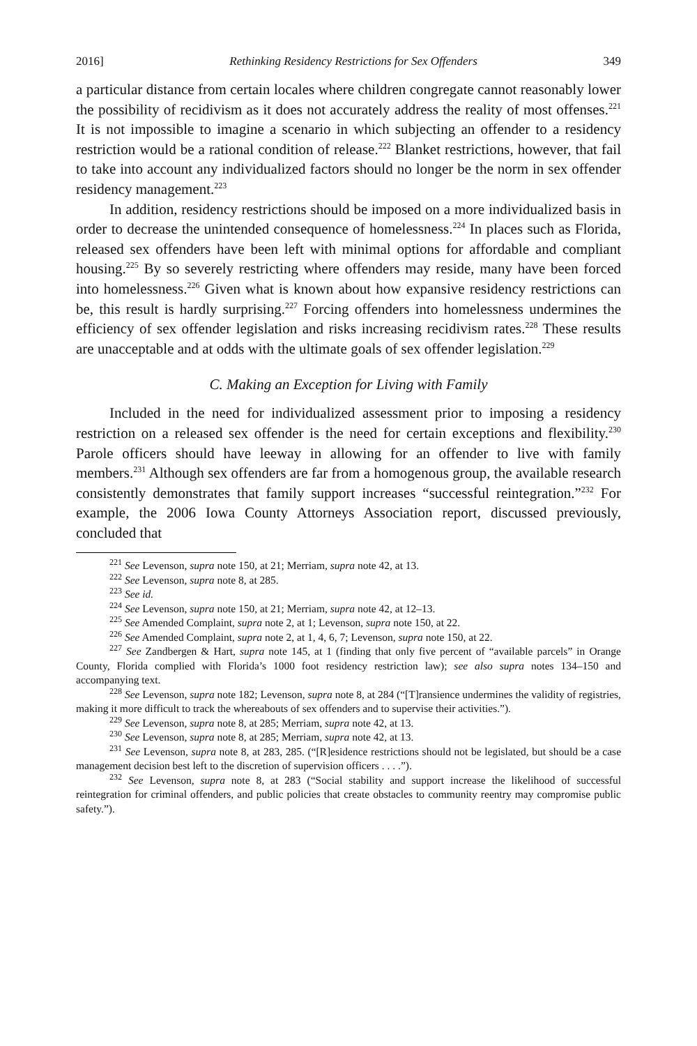2016] Rethinking Residency Restrictions for Sex Offenders 349
a particular distance from certain locales where children congregate cannot reasonably lower the possibility of recidivism as it does not accurately address the reality of most offenses.<sup>221</sup> It is not impossible to imagine a scenario in which subjecting an offender to a residency restriction would be a rational condition of release.<sup>222</sup> Blanket restrictions, however, that fail to take into account any individualized factors should no longer be the norm in sex offender residency management.<sup>223</sup>
In addition, residency restrictions should be imposed on a more individualized basis in order to decrease the unintended consequence of homelessness.<sup>224</sup> In places such as Florida, released sex offenders have been left with minimal options for affordable and compliant housing.<sup>225</sup> By so severely restricting where offenders may reside, many have been forced into homelessness.<sup>226</sup> Given what is known about how expansive residency restrictions can be, this result is hardly surprising.<sup>227</sup> Forcing offenders into homelessness undermines the efficiency of sex offender legislation and risks increasing recidivism rates.<sup>228</sup> These results are unacceptable and at odds with the ultimate goals of sex offender legislation.<sup>229</sup>
C. Making an Exception for Living with Family
Included in the need for individualized assessment prior to imposing a residency restriction on a released sex offender is the need for certain exceptions and flexibility.<sup>230</sup> Parole officers should have leeway in allowing for an offender to live with family members.<sup>231</sup> Although sex offenders are far from a homogenous group, the available research consistently demonstrates that family support increases “successful reintegration.”<sup>232</sup> For example, the 2006 Iowa County Attorneys Association report, discussed previously, concluded that
<sup>221</sup> See Levenson, supra note 150, at 21; Merriam, supra note 42, at 13.
<sup>222</sup> See Levenson, supra note 8, at 285.
<sup>223</sup> See id.
<sup>224</sup> See Levenson, supra note 150, at 21; Merriam, supra note 42, at 12–13.
<sup>225</sup> See Amended Complaint, supra note 2, at 1; Levenson, supra note 150, at 22.
<sup>226</sup> See Amended Complaint, supra note 2, at 1, 4, 6, 7; Levenson, supra note 150, at 22.
<sup>227</sup> See Zandbergen & Hart, supra note 145, at 1 (finding that only five percent of “available parcels” in Orange County, Florida complied with Florida’s 1000 foot residency restriction law); see also supra notes 134–150 and accompanying text.
<sup>228</sup> See Levenson, supra note 182; Levenson, supra note 8, at 284 (“[T]ransience undermines the validity of registries, making it more difficult to track the whereabouts of sex offenders and to supervise their activities.”).
<sup>229</sup> See Levenson, supra note 8, at 285; Merriam, supra note 42, at 13.
<sup>230</sup> See Levenson, supra note 8, at 285; Merriam, supra note 42, at 13.
<sup>231</sup> See Levenson, supra note 8, at 283, 285. (“[R]esidence restrictions should not be legislated, but should be a case management decision best left to the discretion of supervision officers . . . .”).
<sup>232</sup> See Levenson, supra note 8, at 283 (“Social stability and support increase the likelihood of successful reintegration for criminal offenders, and public policies that create obstacles to community reentry may compromise public safety.”).